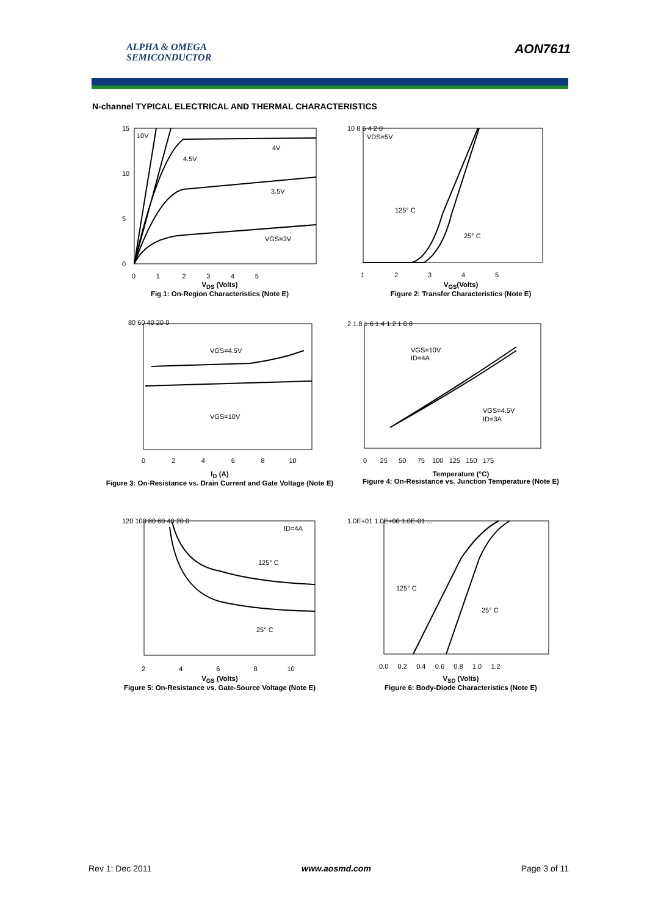ALPHA & OMEGA
SEMICONDUCTOR
AON7611
N-channel TYPICAL ELECTRICAL AND THERMAL CHARACTERISTICS
10V
4V
4.5V
3.5V
VGS=3V
15
10
5
0
0 1 2 3 4 5
V<sub>DS</sub> (Volts)
Fig 1: On-Region Characteristics (Note E)
VDS=5V
125° C
25° C
10 8 6 4 2 0
1 2 3 4 5
V<sub>GS</sub>(Volts)
Figure 2: Transfer Characteristics (Note E)
VGS=4.5V
VGS=10V
80 60 40 20 0
0 2 4 6 8 10
I<sub>D</sub> (A)
Figure 3: On-Resistance vs. Drain Current and Gate Voltage (Note E)
VGS=10V
ID=4A
VGS=4.5V
ID=3A
2 1.8 1.6 1.4 1.2 1 0.8
0 25 50 75 100 125 150 175
Temperature (°C)
Figure 4: On-Resistance vs. Junction Temperature (Note E)
ID=4A
125° C
25° C
120 100 80 60 40 20 0
2 4 6 8 10
V<sub>GS</sub> (Volts)
Figure 5: On-Resistance vs. Gate-Source Voltage (Note E)
125° C
25° C
1.0E+01 1.0E+00 1.0E-01 ...
0.0 0.2 0.4 0.6 0.8 1.0 1.2
V<sub>SD</sub> (Volts)
Figure 6: Body-Diode Characteristics (Note E)
Rev 1: Dec 2011 www.aosmd.com Page 3 of 11